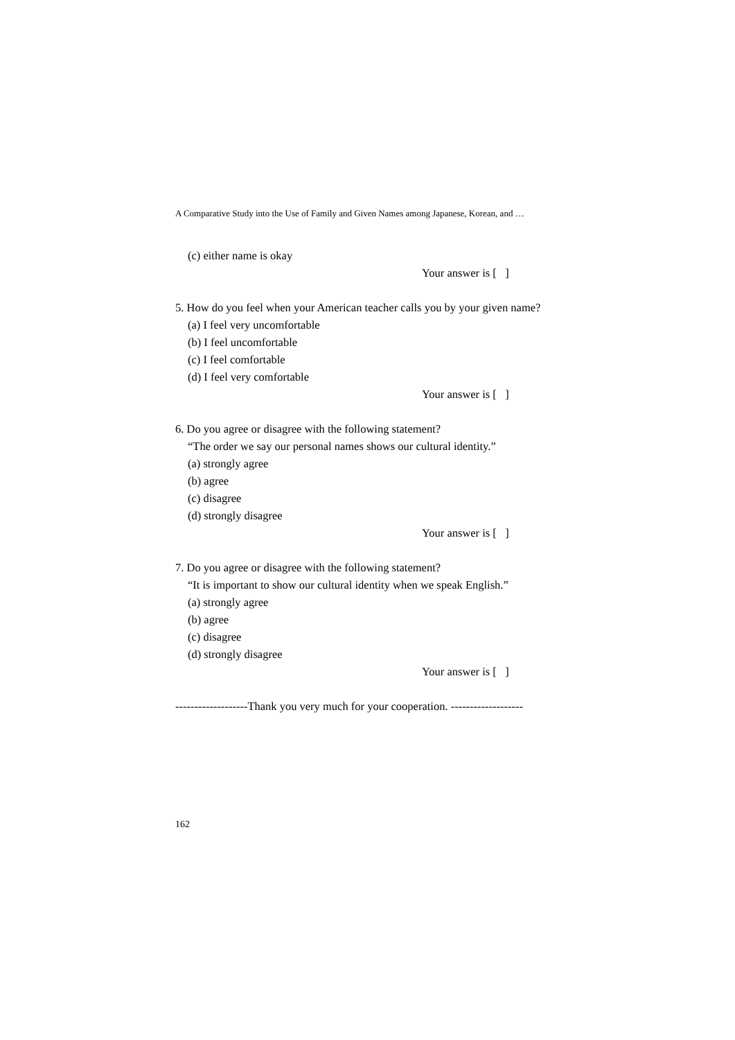A Comparative Study into the Use of Family and Given Names among Japanese, Korean, and …
(c) either name is okay
Your answer is [ ]
5. How do you feel when your American teacher calls you by your given name?
(a) I feel very uncomfortable
(b) I feel uncomfortable
(c) I feel comfortable
(d) I feel very comfortable
Your answer is [ ]
6. Do you agree or disagree with the following statement?
“The order we say our personal names shows our cultural identity.”
(a) strongly agree
(b) agree
(c) disagree
(d) strongly disagree
Your answer is [ ]
7. Do you agree or disagree with the following statement?
“It is important to show our cultural identity when we speak English.”
(a) strongly agree
(b) agree
(c) disagree
(d) strongly disagree
Your answer is [ ]
-------------------Thank you very much for your cooperation. -------------------
162